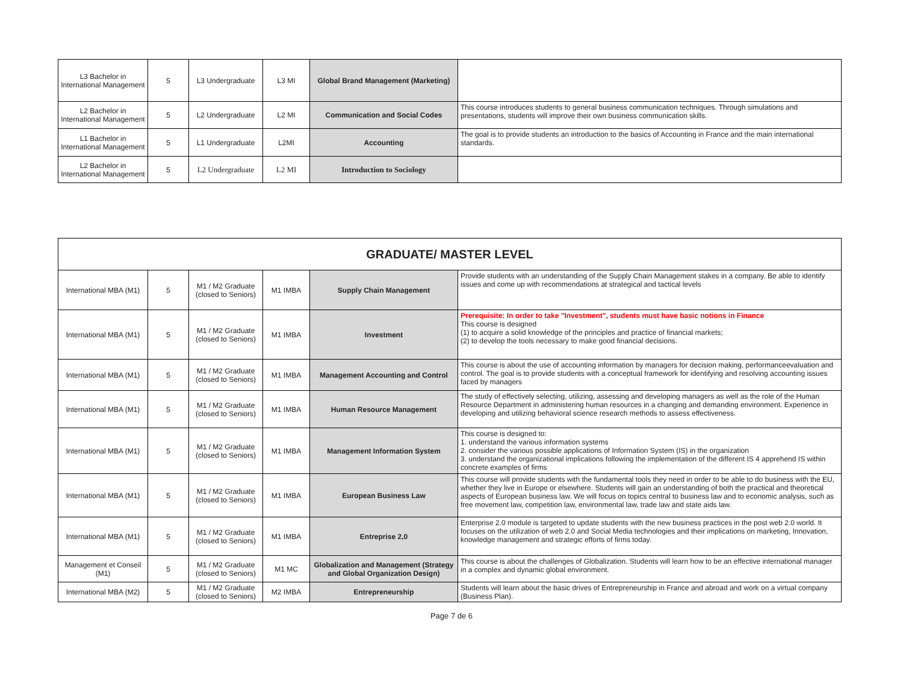| L3 Bachelor in International Management | 5 | L3 Undergraduate | L3 MI | Global Brand Management (Marketing) | |
| L2 Bachelor in International Management | 5 | L2 Undergraduate | L2 MI | Communication and Social Codes | This course introduces students to general business communication techniques. Through simulations and presentations, students will improve their own business communication skills. |
| L1 Bachelor in International Management | 5 | L1 Undergraduate | L2MI | Accounting | The goal is to provide students an introduction to the basics of Accounting in France and the main international standards. |
| L2 Bachelor in International Management | 5 | L2 Undergraduate | L2 MI | Introduction to Sociology | |
| GRADUATE/ MASTER LEVEL | | | | | |
| International MBA (M1) | 5 | M1 / M2 Graduate (closed to Seniors) | M1 IMBA | Supply Chain Management | Provide students with an understanding of the Supply Chain Management stakes in a company. Be able to identify issues and come up with recommendations at strategical and tactical levels |
| International MBA (M1) | 5 | M1 / M2 Graduate (closed to Seniors) | M1 IMBA | Investment | Prerequisite: In order to take "Investment", students must have basic notions in Finance This course is designed (1) to acquire a solid knowledge of the principles and practice of financial markets; (2) to develop the tools necessary to make good financial decisions. |
| International MBA (M1) | 5 | M1 / M2 Graduate (closed to Seniors) | M1 IMBA | Management Accounting and Control | This course is about the use of accounting information by managers for decision making, performanceevaluation and control. The goal is to provide students with a conceptual framework for identifying and resolving accounting issues faced by managers |
| International MBA (M1) | 5 | M1 / M2 Graduate (closed to Seniors) | M1 IMBA | Human Resource Management | The study of effectively selecting, utilizing, assessing and developing managers as well as the role of the Human Resource Department in administering human resources in a changing and demanding environment. Experience in developing and utilizing behavioral science research methods to assess effectiveness. |
| International MBA (M1) | 5 | M1 / M2 Graduate (closed to Seniors) | M1 IMBA | Management Information System | This course is designed to: 1. understand the various information systems 2. consider the various possible applications of Information System (IS) in the organization 3. understand the organizational implications following the implementation of the different IS 4 apprehend IS within concrete examples of firms |
| International MBA (M1) | 5 | M1 / M2 Graduate (closed to Seniors) | M1 IMBA | European Business Law | This course will provide students with the fundamental tools they need in order to be able to do business with the EU, whether they live in Europe or elsewhere. Students will gain an understanding of both the practical and theoretical aspects of European business law. We will focus on topics central to business law and to economic analysis, such as free movement law, competition law, environmental law, trade law and state aids law. |
| International MBA (M1) | 5 | M1 / M2 Graduate (closed to Seniors) | M1 IMBA | Entreprise 2,0 | Enterprise 2.0 module is targeted to update students with the new business practices in the post web 2.0 world. It focuses on the utilization of web 2.0 and Social Media technologies and their implications on marketing, Innovation, knowledge management and strategic efforts of firms today. |
| Management et Conseil (M1) | 5 | M1 / M2 Graduate (closed to Seniors) | M1 MC | Globalization and Management (Strategy and Global Organization Design) | This course is about the challenges of Globalization. Students will learn how to be an effective international manager in a complex and dynamic global environment. |
| International MBA (M2) | 5 | M1 / M2 Graduate (closed to Seniors) | M2 IMBA | Entrepreneurship | Students will learn about the basic drives of Entrepreneurship in France and abroad and work on a virtual company (Business Plan). |
Page 7 de 6